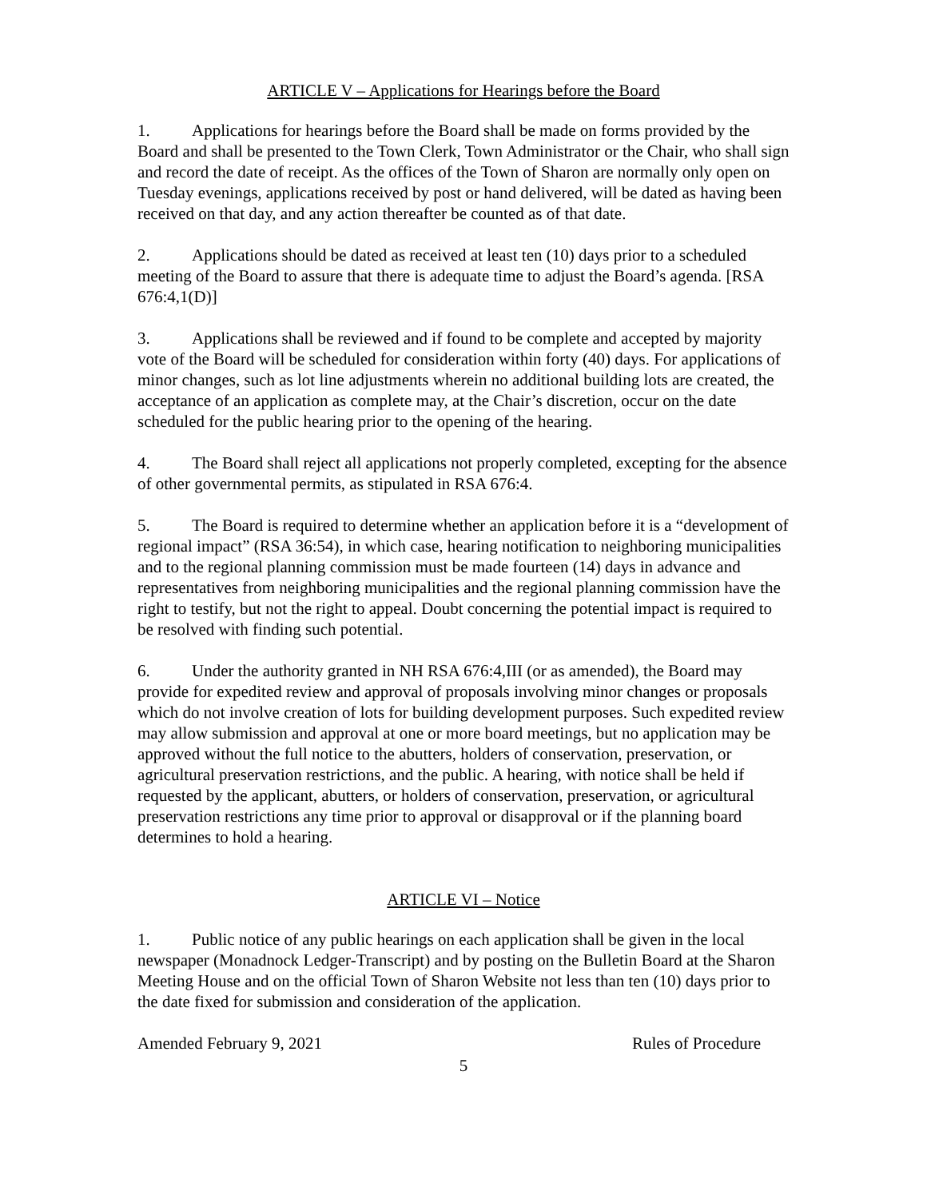ARTICLE V – Applications for Hearings before the Board
1. Applications for hearings before the Board shall be made on forms provided by the Board and shall be presented to the Town Clerk, Town Administrator or the Chair, who shall sign and record the date of receipt. As the offices of the Town of Sharon are normally only open on Tuesday evenings, applications received by post or hand delivered, will be dated as having been received on that day, and any action thereafter be counted as of that date.
2. Applications should be dated as received at least ten (10) days prior to a scheduled meeting of the Board to assure that there is adequate time to adjust the Board’s agenda. [RSA 676:4,1(D)]
3. Applications shall be reviewed and if found to be complete and accepted by majority vote of the Board will be scheduled for consideration within forty (40) days. For applications of minor changes, such as lot line adjustments wherein no additional building lots are created, the acceptance of an application as complete may, at the Chair’s discretion, occur on the date scheduled for the public hearing prior to the opening of the hearing.
4. The Board shall reject all applications not properly completed, excepting for the absence of other governmental permits, as stipulated in RSA 676:4.
5. The Board is required to determine whether an application before it is a “development of regional impact” (RSA 36:54), in which case, hearing notification to neighboring municipalities and to the regional planning commission must be made fourteen (14) days in advance and representatives from neighboring municipalities and the regional planning commission have the right to testify, but not the right to appeal. Doubt concerning the potential impact is required to be resolved with finding such potential.
6. Under the authority granted in NH RSA 676:4,III (or as amended), the Board may provide for expedited review and approval of proposals involving minor changes or proposals which do not involve creation of lots for building development purposes. Such expedited review may allow submission and approval at one or more board meetings, but no application may be approved without the full notice to the abutters, holders of conservation, preservation, or agricultural preservation restrictions, and the public. A hearing, with notice shall be held if requested by the applicant, abutters, or holders of conservation, preservation, or agricultural preservation restrictions any time prior to approval or disapproval or if the planning board determines to hold a hearing.
ARTICLE VI – Notice
1. Public notice of any public hearings on each application shall be given in the local newspaper (Monadnock Ledger-Transcript) and by posting on the Bulletin Board at the Sharon Meeting House and on the official Town of Sharon Website not less than ten (10) days prior to the date fixed for submission and consideration of the application.
Amended February 9, 2021 Rules of Procedure
5